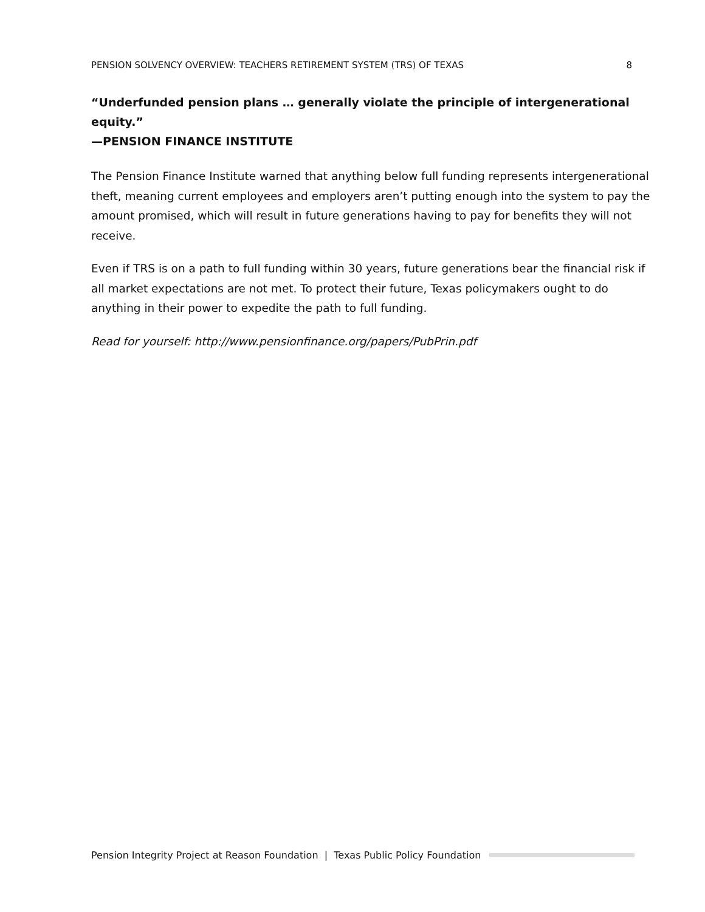PENSION SOLVENCY OVERVIEW: TEACHERS RETIREMENT SYSTEM (TRS) OF TEXAS 8
“Underfunded pension plans … generally violate the principle of intergenerational equity.”
—PENSION FINANCE INSTITUTE
The Pension Finance Institute warned that anything below full funding represents intergenerational theft, meaning current employees and employers aren’t putting enough into the system to pay the amount promised, which will result in future generations having to pay for benefits they will not receive.
Even if TRS is on a path to full funding within 30 years, future generations bear the financial risk if all market expectations are not met. To protect their future, Texas policymakers ought to do anything in their power to expedite the path to full funding.
Read for yourself: http://www.pensionfinance.org/papers/PubPrin.pdf
Pension Integrity Project at Reason Foundation | Texas Public Policy Foundation